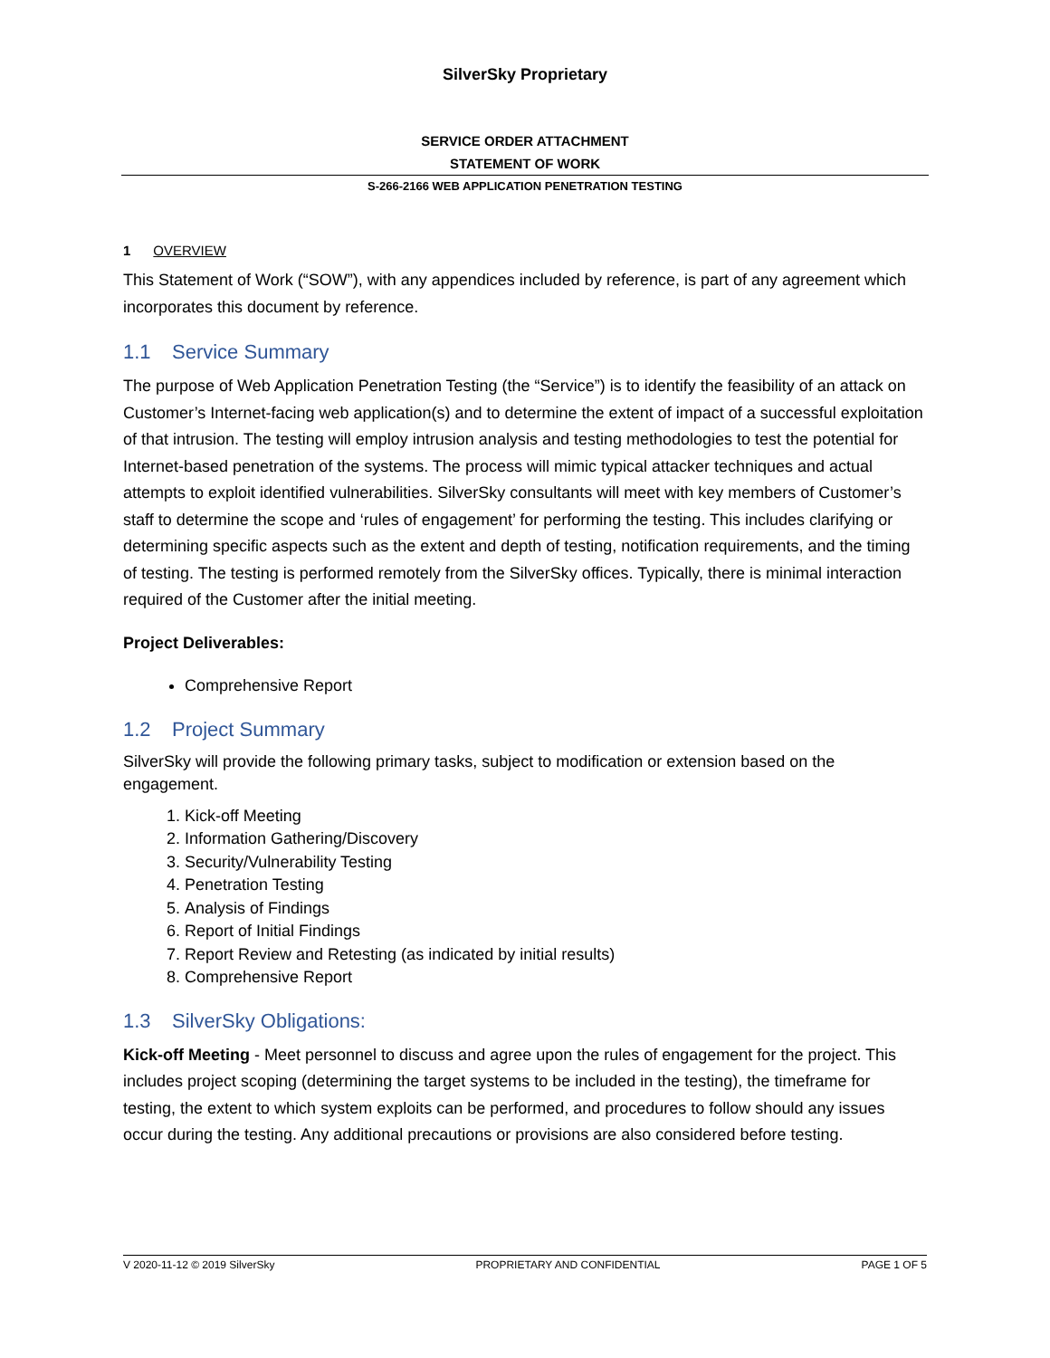SilverSky Proprietary
SERVICE ORDER ATTACHMENT
STATEMENT OF WORK
S-266-2166 WEB APPLICATION PENETRATION TESTING
1 OVERVIEW
This Statement of Work (“SOW”), with any appendices included by reference, is part of any agreement which incorporates this document by reference.
1.1 Service Summary
The purpose of Web Application Penetration Testing (the “Service”) is to identify the feasibility of an attack on Customer’s Internet-facing web application(s) and to determine the extent of impact of a successful exploitation of that intrusion. The testing will employ intrusion analysis and testing methodologies to test the potential for Internet-based penetration of the systems. The process will mimic typical attacker techniques and actual attempts to exploit identified vulnerabilities. SilverSky consultants will meet with key members of Customer’s staff to determine the scope and ‘rules of engagement’ for performing the testing. This includes clarifying or determining specific aspects such as the extent and depth of testing, notification requirements, and the timing of testing. The testing is performed remotely from the SilverSky offices. Typically, there is minimal interaction required of the Customer after the initial meeting.
Project Deliverables:
Comprehensive Report
1.2 Project Summary
SilverSky will provide the following primary tasks, subject to modification or extension based on the engagement.
1. Kick-off Meeting
2. Information Gathering/Discovery
3. Security/Vulnerability Testing
4. Penetration Testing
5. Analysis of Findings
6. Report of Initial Findings
7. Report Review and Retesting (as indicated by initial results)
8. Comprehensive Report
1.3 SilverSky Obligations:
Kick-off Meeting - Meet personnel to discuss and agree upon the rules of engagement for the project. This includes project scoping (determining the target systems to be included in the testing), the timeframe for testing, the extent to which system exploits can be performed, and procedures to follow should any issues occur during the testing. Any additional precautions or provisions are also considered before testing.
V 2020-11-12 © 2019 SilverSky PROPRIETARY AND CONFIDENTIAL PAGE 1 OF 5